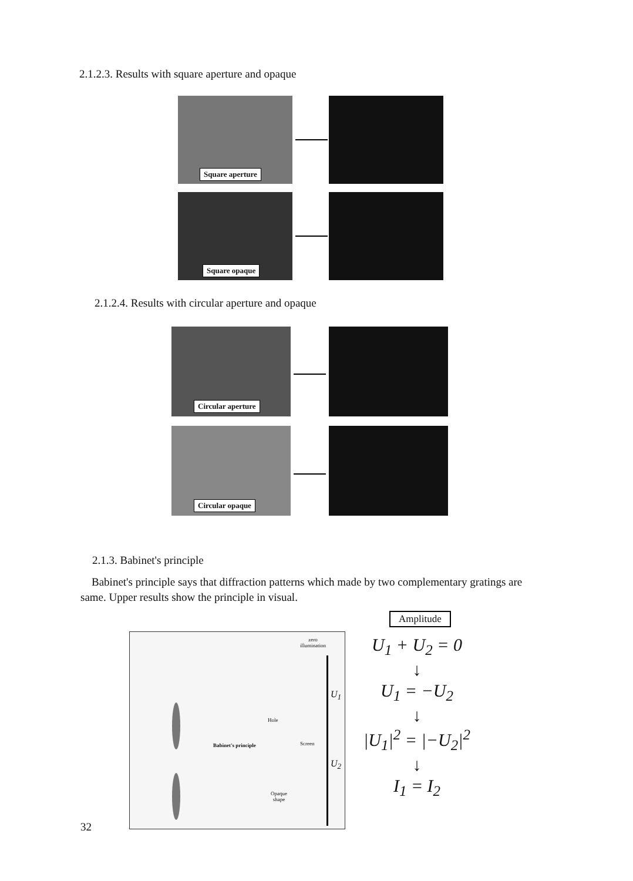2.1.2.3. Results with square aperture and opaque
Square aperture
Square opaque
2.1.2.4. Results with circular aperture and opaque
Circular aperture
Circular opaque
2.1.3. Babinet's principle
Babinet's principle says that diffraction patterns which made by two complementary gratings are same. Upper results show the principle in visual.
zero
illumination
U<sub>1</sub>
U<sub>2</sub>
Hole
Babinet's principle Screen
Opaque
shape
Amplitude
U<sub>1</sub> + U<sub>2</sub> = 0
↓
U<sub>1</sub> = −U<sub>2</sub>
↓
|U<sub>1</sub>|<sup>2</sup> = |−U<sub>2</sub>|<sup>2</sup>
↓
I<sub>1</sub> = I<sub>2</sub>
32